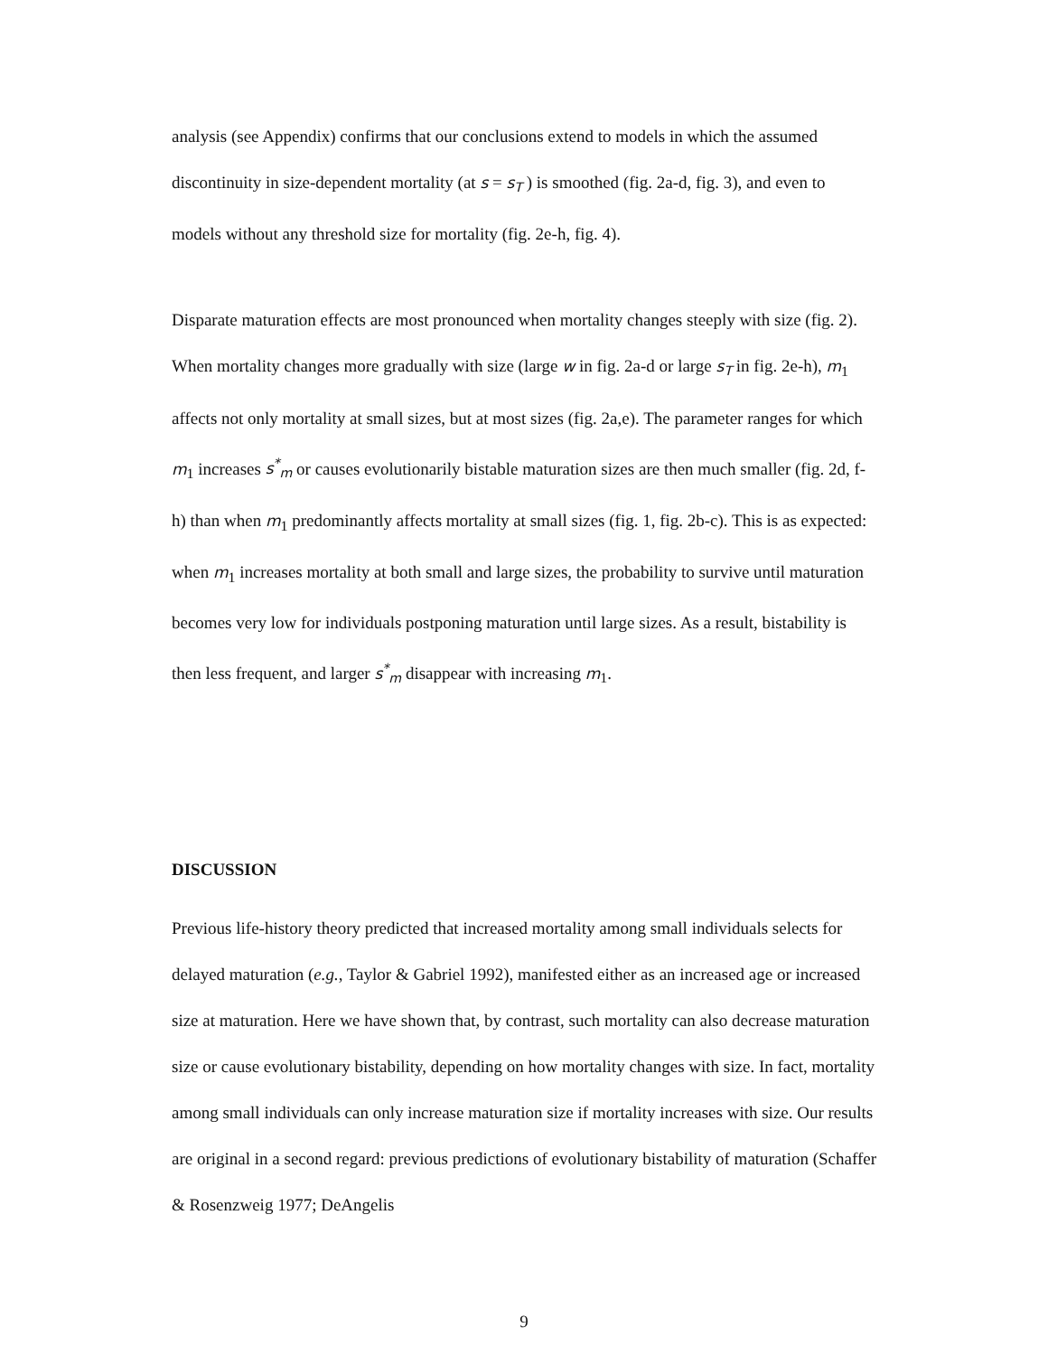analysis (see Appendix) confirms that our conclusions extend to models in which the assumed discontinuity in size-dependent mortality (at s = s<sub>T</sub> ) is smoothed (fig. 2a-d, fig. 3), and even to models without any threshold size for mortality (fig. 2e-h, fig. 4).
Disparate maturation effects are most pronounced when mortality changes steeply with size (fig. 2). When mortality changes more gradually with size (large w in fig. 2a-d or large s<sub>T</sub> in fig. 2e-h), m<sub>1</sub> affects not only mortality at small sizes, but at most sizes (fig. 2a,e). The parameter ranges for which m<sub>1</sub> increases s<sup>*</sup><sub>m</sub> or causes evolutionarily bistable maturation sizes are then much smaller (fig. 2d, f-h) than when m<sub>1</sub> predominantly affects mortality at small sizes (fig. 1, fig. 2b-c). This is as expected: when m<sub>1</sub> increases mortality at both small and large sizes, the probability to survive until maturation becomes very low for individuals postponing maturation until large sizes. As a result, bistability is then less frequent, and larger s<sup>*</sup><sub>m</sub> disappear with increasing m<sub>1</sub>.
DISCUSSION
Previous life-history theory predicted that increased mortality among small individuals selects for delayed maturation (e.g., Taylor & Gabriel 1992), manifested either as an increased age or increased size at maturation. Here we have shown that, by contrast, such mortality can also decrease maturation size or cause evolutionary bistability, depending on how mortality changes with size. In fact, mortality among small individuals can only increase maturation size if mortality increases with size. Our results are original in a second regard: previous predictions of evolutionary bistability of maturation (Schaffer & Rosenzweig 1977; DeAngelis
9